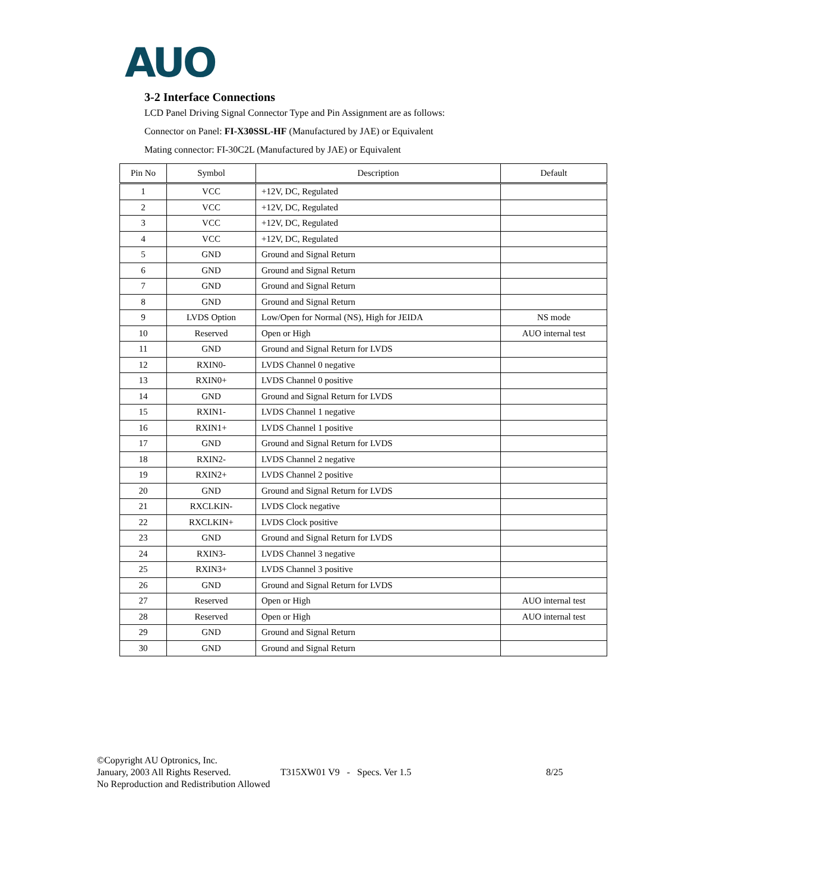AUO
3-2 Interface Connections
LCD Panel Driving Signal Connector Type and Pin Assignment are as follows:
Connector on Panel: FI-X30SSL-HF (Manufactured by JAE) or Equivalent
Mating connector: FI-30C2L (Manufactured by JAE) or Equivalent
| Pin No | Symbol | Description | Default |
| --- | --- | --- | --- |
| 1 | VCC | +12V, DC, Regulated | |
| 2 | VCC | +12V, DC, Regulated | |
| 3 | VCC | +12V, DC, Regulated | |
| 4 | VCC | +12V, DC, Regulated | |
| 5 | GND | Ground and Signal Return | |
| 6 | GND | Ground and Signal Return | |
| 7 | GND | Ground and Signal Return | |
| 8 | GND | Ground and Signal Return | |
| 9 | LVDS Option | Low/Open for Normal (NS), High for JEIDA | NS mode |
| 10 | Reserved | Open or High | AUO internal test |
| 11 | GND | Ground and Signal Return for LVDS | |
| 12 | RXIN0- | LVDS Channel 0 negative | |
| 13 | RXIN0+ | LVDS Channel 0 positive | |
| 14 | GND | Ground and Signal Return for LVDS | |
| 15 | RXIN1- | LVDS Channel 1 negative | |
| 16 | RXIN1+ | LVDS Channel 1 positive | |
| 17 | GND | Ground and Signal Return for LVDS | |
| 18 | RXIN2- | LVDS Channel 2 negative | |
| 19 | RXIN2+ | LVDS Channel 2 positive | |
| 20 | GND | Ground and Signal Return for LVDS | |
| 21 | RXCLKIN- | LVDS Clock negative | |
| 22 | RXCLKIN+ | LVDS Clock positive | |
| 23 | GND | Ground and Signal Return for LVDS | |
| 24 | RXIN3- | LVDS Channel 3 negative | |
| 25 | RXIN3+ | LVDS Channel 3 positive | |
| 26 | GND | Ground and Signal Return for LVDS | |
| 27 | Reserved | Open or High | AUO internal test |
| 28 | Reserved | Open or High | AUO internal test |
| 29 | GND | Ground and Signal Return | |
| 30 | GND | Ground and Signal Return | |
©Copyright AU Optronics, Inc.
January, 2003 All Rights Reserved. T315XW01 V9 - Specs. Ver 1.5 8/25
No Reproduction and Redistribution Allowed